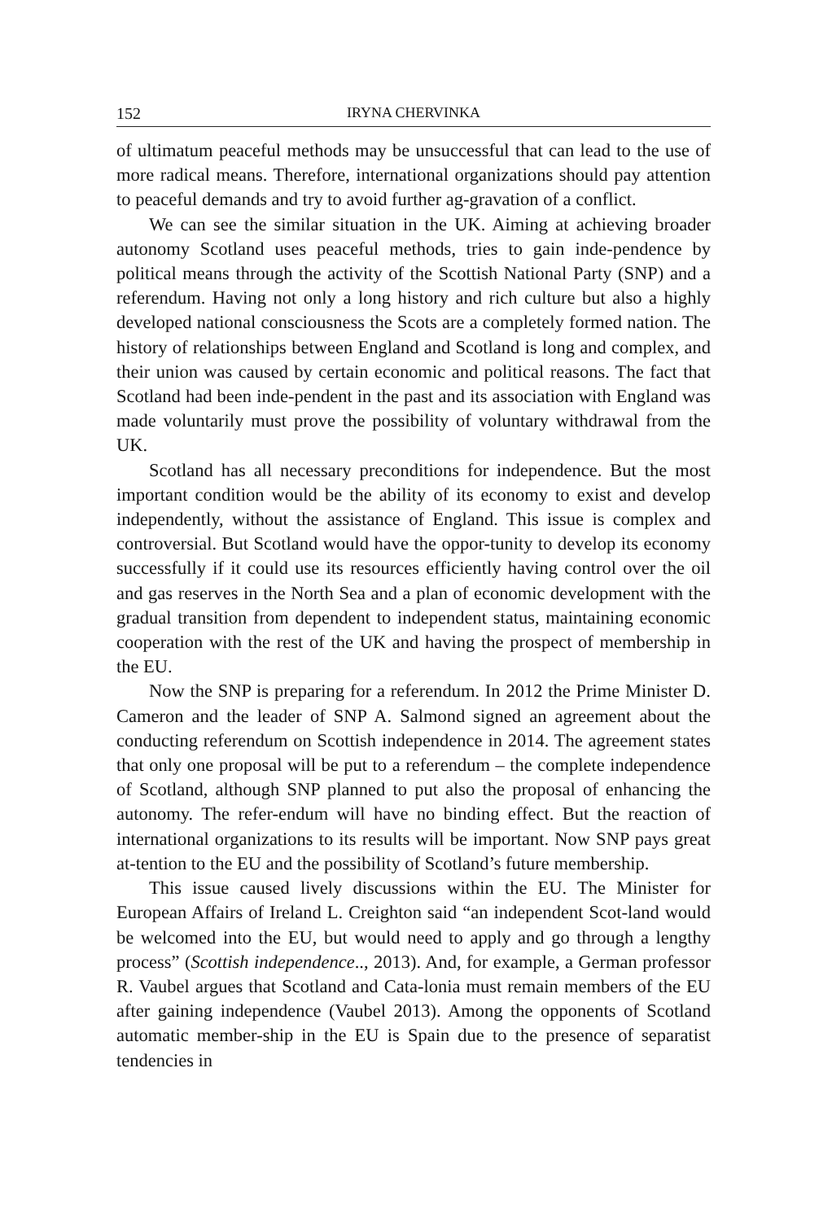152 IRYNA CHERVINKA
of ultimatum peaceful methods may be unsuccessful that can lead to the use of more radical means. Therefore, international organizations should pay attention to peaceful demands and try to avoid further ag-gravation of a conflict.
We can see the similar situation in the UK. Aiming at achieving broader autonomy Scotland uses peaceful methods, tries to gain inde-pendence by political means through the activity of the Scottish National Party (SNP) and a referendum. Having not only a long history and rich culture but also a highly developed national consciousness the Scots are a completely formed nation. The history of relationships between England and Scotland is long and complex, and their union was caused by certain economic and political reasons. The fact that Scotland had been inde-pendent in the past and its association with England was made voluntarily must prove the possibility of voluntary withdrawal from the UK.
Scotland has all necessary preconditions for independence. But the most important condition would be the ability of its economy to exist and develop independently, without the assistance of England. This issue is complex and controversial. But Scotland would have the oppor-tunity to develop its economy successfully if it could use its resources efficiently having control over the oil and gas reserves in the North Sea and a plan of economic development with the gradual transition from dependent to independent status, maintaining economic cooperation with the rest of the UK and having the prospect of membership in the EU.
Now the SNP is preparing for a referendum. In 2012 the Prime Minister D. Cameron and the leader of SNP A. Salmond signed an agreement about the conducting referendum on Scottish independence in 2014. The agreement states that only one proposal will be put to a referendum – the complete independence of Scotland, although SNP planned to put also the proposal of enhancing the autonomy. The refer-endum will have no binding effect. But the reaction of international organizations to its results will be important. Now SNP pays great at-tention to the EU and the possibility of Scotland’s future membership.
This issue caused lively discussions within the EU. The Minister for European Affairs of Ireland L. Creighton said “an independent Scot-land would be welcomed into the EU, but would need to apply and go through a lengthy process” (Scottish independence.., 2013). And, for example, a German professor R. Vaubel argues that Scotland and Cata-lonia must remain members of the EU after gaining independence (Vaubel 2013). Among the opponents of Scotland automatic member-ship in the EU is Spain due to the presence of separatist tendencies in